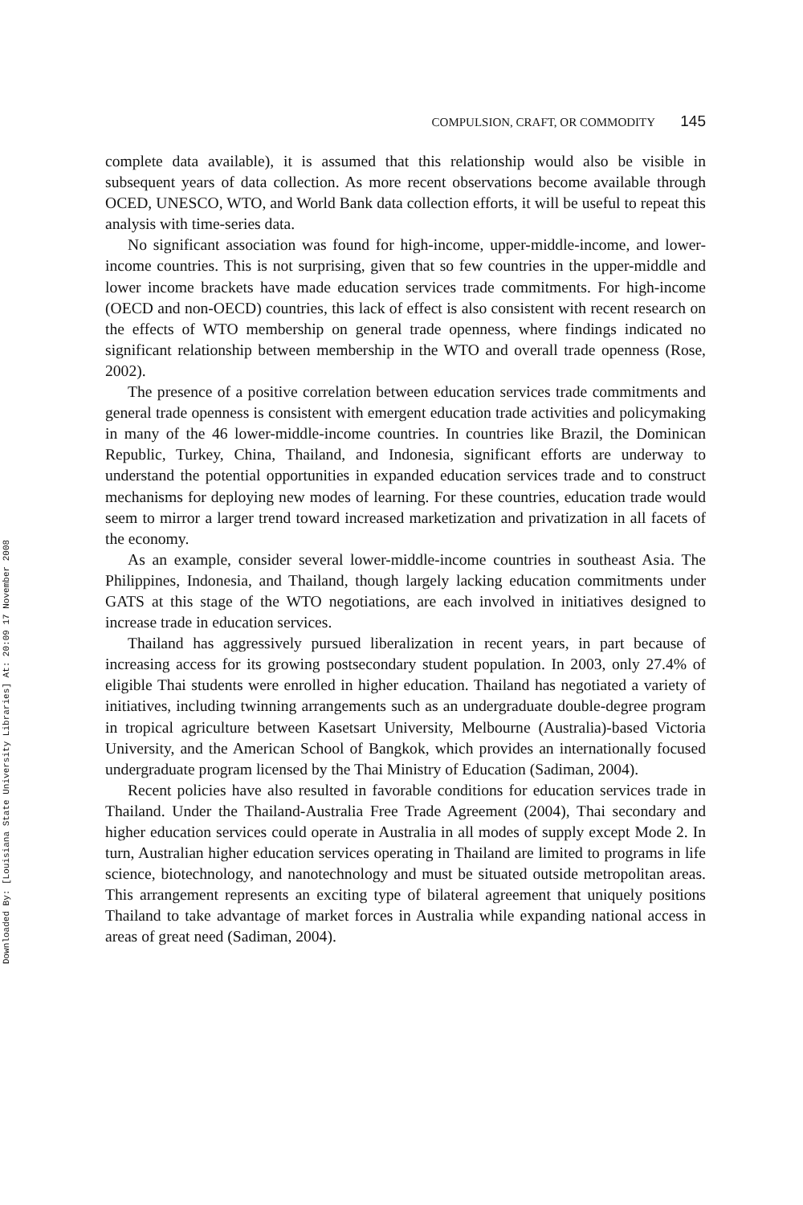Downloaded By: [Louisiana State University Libraries] At: 20:09 17 November 2008
COMPULSION, CRAFT, OR COMMODITY 145
complete data available), it is assumed that this relationship would also be visible in subsequent years of data collection. As more recent observations become available through OCED, UNESCO, WTO, and World Bank data collection efforts, it will be useful to repeat this analysis with time-series data.
No significant association was found for high-income, upper-middle-income, and lower-income countries. This is not surprising, given that so few countries in the upper-middle and lower income brackets have made education services trade commitments. For high-income (OECD and non-OECD) countries, this lack of effect is also consistent with recent research on the effects of WTO membership on general trade openness, where findings indicated no significant relationship between membership in the WTO and overall trade openness (Rose, 2002).
The presence of a positive correlation between education services trade commitments and general trade openness is consistent with emergent education trade activities and policymaking in many of the 46 lower-middle-income countries. In countries like Brazil, the Dominican Republic, Turkey, China, Thailand, and Indonesia, significant efforts are underway to understand the potential opportunities in expanded education services trade and to construct mechanisms for deploying new modes of learning. For these countries, education trade would seem to mirror a larger trend toward increased marketization and privatization in all facets of the economy.
As an example, consider several lower-middle-income countries in southeast Asia. The Philippines, Indonesia, and Thailand, though largely lacking education commitments under GATS at this stage of the WTO negotiations, are each involved in initiatives designed to increase trade in education services.
Thailand has aggressively pursued liberalization in recent years, in part because of increasing access for its growing postsecondary student population. In 2003, only 27.4% of eligible Thai students were enrolled in higher education. Thailand has negotiated a variety of initiatives, including twinning arrangements such as an undergraduate double-degree program in tropical agriculture between Kasetsart University, Melbourne (Australia)-based Victoria University, and the American School of Bangkok, which provides an internationally focused undergraduate program licensed by the Thai Ministry of Education (Sadiman, 2004).
Recent policies have also resulted in favorable conditions for education services trade in Thailand. Under the Thailand-Australia Free Trade Agreement (2004), Thai secondary and higher education services could operate in Australia in all modes of supply except Mode 2. In turn, Australian higher education services operating in Thailand are limited to programs in life science, biotechnology, and nanotechnology and must be situated outside metropolitan areas. This arrangement represents an exciting type of bilateral agreement that uniquely positions Thailand to take advantage of market forces in Australia while expanding national access in areas of great need (Sadiman, 2004).